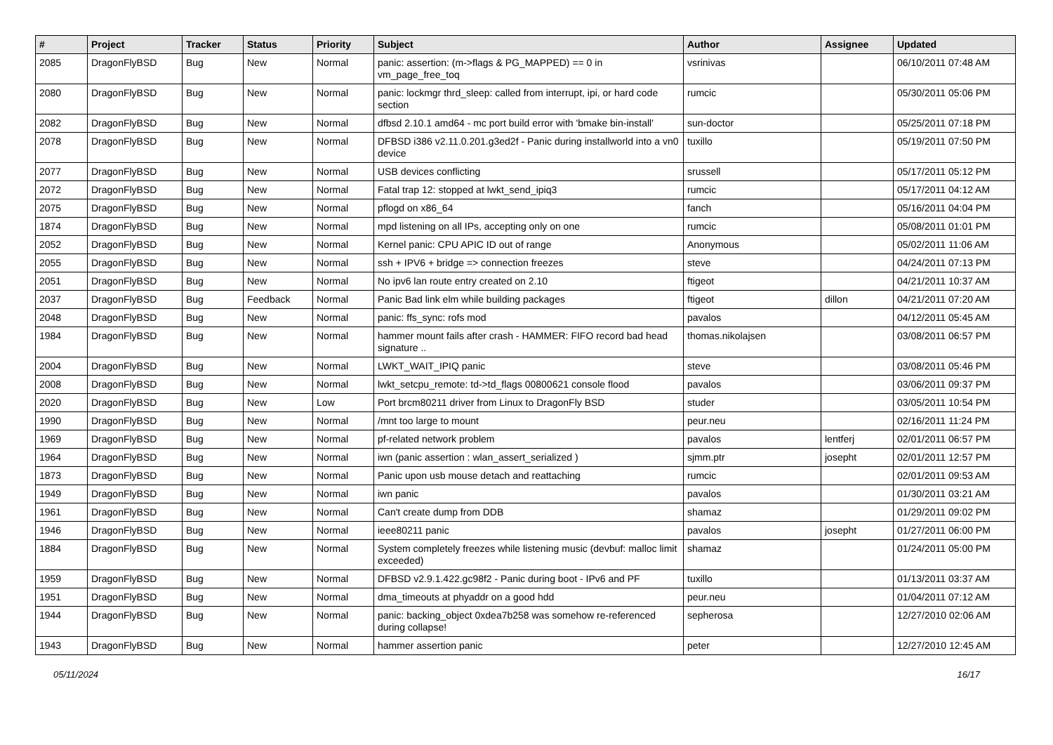| # | Project | Tracker | Status | Priority | Subject | Author | Assignee | Updated |
| --- | --- | --- | --- | --- | --- | --- | --- | --- |
| 2085 | DragonFlyBSD | Bug | New | Normal | panic: assertion: (m->flags & PG_MAPPED) == 0 in vm_page_free_toq | vsrinivas | | 06/10/2011 07:48 AM |
| 2080 | DragonFlyBSD | Bug | New | Normal | panic: lockmgr thrd_sleep: called from interrupt, ipi, or hard code section | rumcic | | 05/30/2011 05:06 PM |
| 2082 | DragonFlyBSD | Bug | New | Normal | dfbsd 2.10.1 amd64 - mc port build error with 'bmake bin-install' | sun-doctor | | 05/25/2011 07:18 PM |
| 2078 | DragonFlyBSD | Bug | New | Normal | DFBSD i386 v2.11.0.201.g3ed2f - Panic during installworld into a vn0 device | tuxillo | | 05/19/2011 07:50 PM |
| 2077 | DragonFlyBSD | Bug | New | Normal | USB devices conflicting | srussell | | 05/17/2011 05:12 PM |
| 2072 | DragonFlyBSD | Bug | New | Normal | Fatal trap 12: stopped at lwkt_send_ipiq3 | rumcic | | 05/17/2011 04:12 AM |
| 2075 | DragonFlyBSD | Bug | New | Normal | pflogd on x86_64 | fanch | | 05/16/2011 04:04 PM |
| 1874 | DragonFlyBSD | Bug | New | Normal | mpd listening on all IPs, accepting only on one | rumcic | | 05/08/2011 01:01 PM |
| 2052 | DragonFlyBSD | Bug | New | Normal | Kernel panic: CPU APIC ID out of range | Anonymous | | 05/02/2011 11:06 AM |
| 2055 | DragonFlyBSD | Bug | New | Normal | ssh + IPV6 + bridge => connection freezes | steve | | 04/24/2011 07:13 PM |
| 2051 | DragonFlyBSD | Bug | New | Normal | No ipv6 lan route entry created on 2.10 | ftigeot | | 04/21/2011 10:37 AM |
| 2037 | DragonFlyBSD | Bug | Feedback | Normal | Panic Bad link elm while building packages | ftigeot | dillon | 04/21/2011 07:20 AM |
| 2048 | DragonFlyBSD | Bug | New | Normal | panic: ffs_sync: rofs mod | pavalos | | 04/12/2011 05:45 AM |
| 1984 | DragonFlyBSD | Bug | New | Normal | hammer mount fails after crash - HAMMER: FIFO record bad head signature .. | thomas.nikolajsen | | 03/08/2011 06:57 PM |
| 2004 | DragonFlyBSD | Bug | New | Normal | LWKT_WAIT_IPIQ panic | steve | | 03/08/2011 05:46 PM |
| 2008 | DragonFlyBSD | Bug | New | Normal | lwkt_setcpu_remote: td->td_flags 00800621 console flood | pavalos | | 03/06/2011 09:37 PM |
| 2020 | DragonFlyBSD | Bug | New | Low | Port brcm80211 driver from Linux to DragonFly BSD | studer | | 03/05/2011 10:54 PM |
| 1990 | DragonFlyBSD | Bug | New | Normal | /mnt too large to mount | peur.neu | | 02/16/2011 11:24 PM |
| 1969 | DragonFlyBSD | Bug | New | Normal | pf-related network problem | pavalos | lentferj | 02/01/2011 06:57 PM |
| 1964 | DragonFlyBSD | Bug | New | Normal | iwn (panic assertion : wlan_assert_serialized ) | sjmm.ptr | josepht | 02/01/2011 12:57 PM |
| 1873 | DragonFlyBSD | Bug | New | Normal | Panic upon usb mouse detach and reattaching | rumcic | | 02/01/2011 09:53 AM |
| 1949 | DragonFlyBSD | Bug | New | Normal | iwn panic | pavalos | | 01/30/2011 03:21 AM |
| 1961 | DragonFlyBSD | Bug | New | Normal | Can't create dump from DDB | shamaz | | 01/29/2011 09:02 PM |
| 1946 | DragonFlyBSD | Bug | New | Normal | ieee80211 panic | pavalos | josepht | 01/27/2011 06:00 PM |
| 1884 | DragonFlyBSD | Bug | New | Normal | System completely freezes while listening music (devbuf: malloc limit exceeded) | shamaz | | 01/24/2011 05:00 PM |
| 1959 | DragonFlyBSD | Bug | New | Normal | DFBSD v2.9.1.422.gc98f2 - Panic during boot - IPv6 and PF | tuxillo | | 01/13/2011 03:37 AM |
| 1951 | DragonFlyBSD | Bug | New | Normal | dma_timeouts at phyaddr on a good hdd | peur.neu | | 01/04/2011 07:12 AM |
| 1944 | DragonFlyBSD | Bug | New | Normal | panic: backing_object 0xdea7b258 was somehow re-referenced during collapse! | sepherosa | | 12/27/2010 02:06 AM |
| 1943 | DragonFlyBSD | Bug | New | Normal | hammer assertion panic | peter | | 12/27/2010 12:45 AM |
05/11/2024 16/17